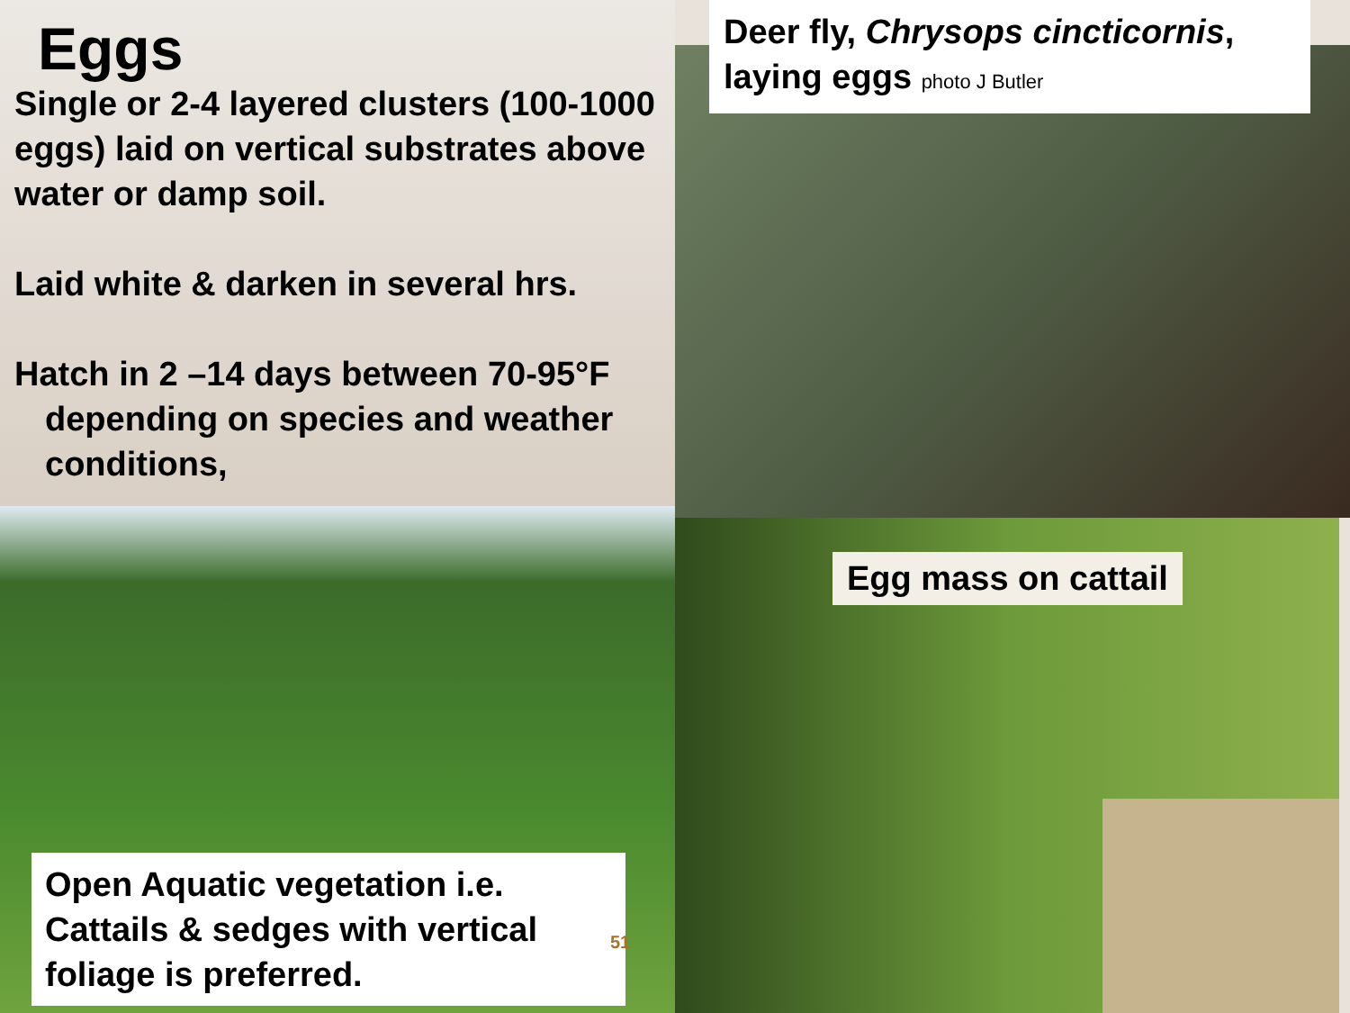Eggs
Single or 2-4 layered clusters (100-1000 eggs) laid on vertical substrates above water or damp soil.
Laid white & darken in several hrs.
Hatch in 2 –14 days between 70-95°F depending on species and weather conditions,
Deer fly, Chrysops cincticornis, laying eggs photo J Butler
Egg mass on cattail
Open Aquatic vegetation i.e. Cattails & sedges with vertical foliage is preferred.
51